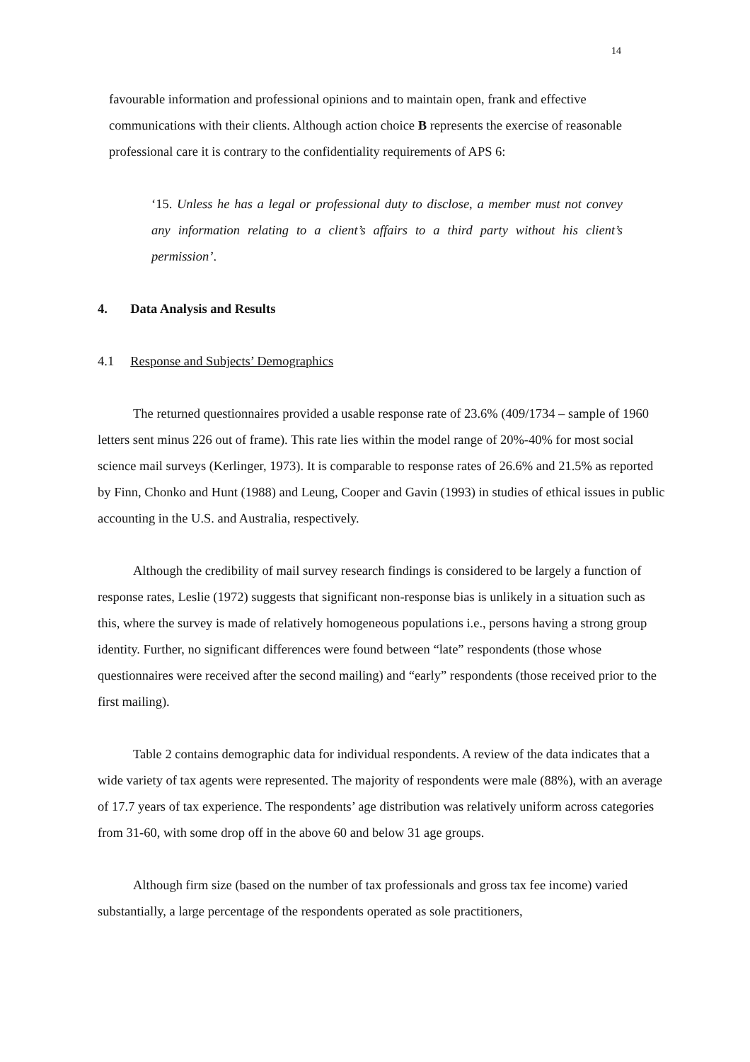14
favourable information and professional opinions and to maintain open, frank and effective communications with their clients. Although action choice B represents the exercise of reasonable professional care it is contrary to the confidentiality requirements of APS 6:
‘15. Unless he has a legal or professional duty to disclose, a member must not convey any information relating to a client’s affairs to a third party without his client’s permission’.
4. Data Analysis and Results
4.1 Response and Subjects’ Demographics
The returned questionnaires provided a usable response rate of 23.6% (409/1734 – sample of 1960 letters sent minus 226 out of frame). This rate lies within the model range of 20%-40% for most social science mail surveys (Kerlinger, 1973). It is comparable to response rates of 26.6% and 21.5% as reported by Finn, Chonko and Hunt (1988) and Leung, Cooper and Gavin (1993) in studies of ethical issues in public accounting in the U.S. and Australia, respectively.
Although the credibility of mail survey research findings is considered to be largely a function of response rates, Leslie (1972) suggests that significant non-response bias is unlikely in a situation such as this, where the survey is made of relatively homogeneous populations i.e., persons having a strong group identity. Further, no significant differences were found between “late” respondents (those whose questionnaires were received after the second mailing) and “early” respondents (those received prior to the first mailing).
Table 2 contains demographic data for individual respondents. A review of the data indicates that a wide variety of tax agents were represented. The majority of respondents were male (88%), with an average of 17.7 years of tax experience. The respondents’ age distribution was relatively uniform across categories from 31-60, with some drop off in the above 60 and below 31 age groups.
Although firm size (based on the number of tax professionals and gross tax fee income) varied substantially, a large percentage of the respondents operated as sole practitioners,